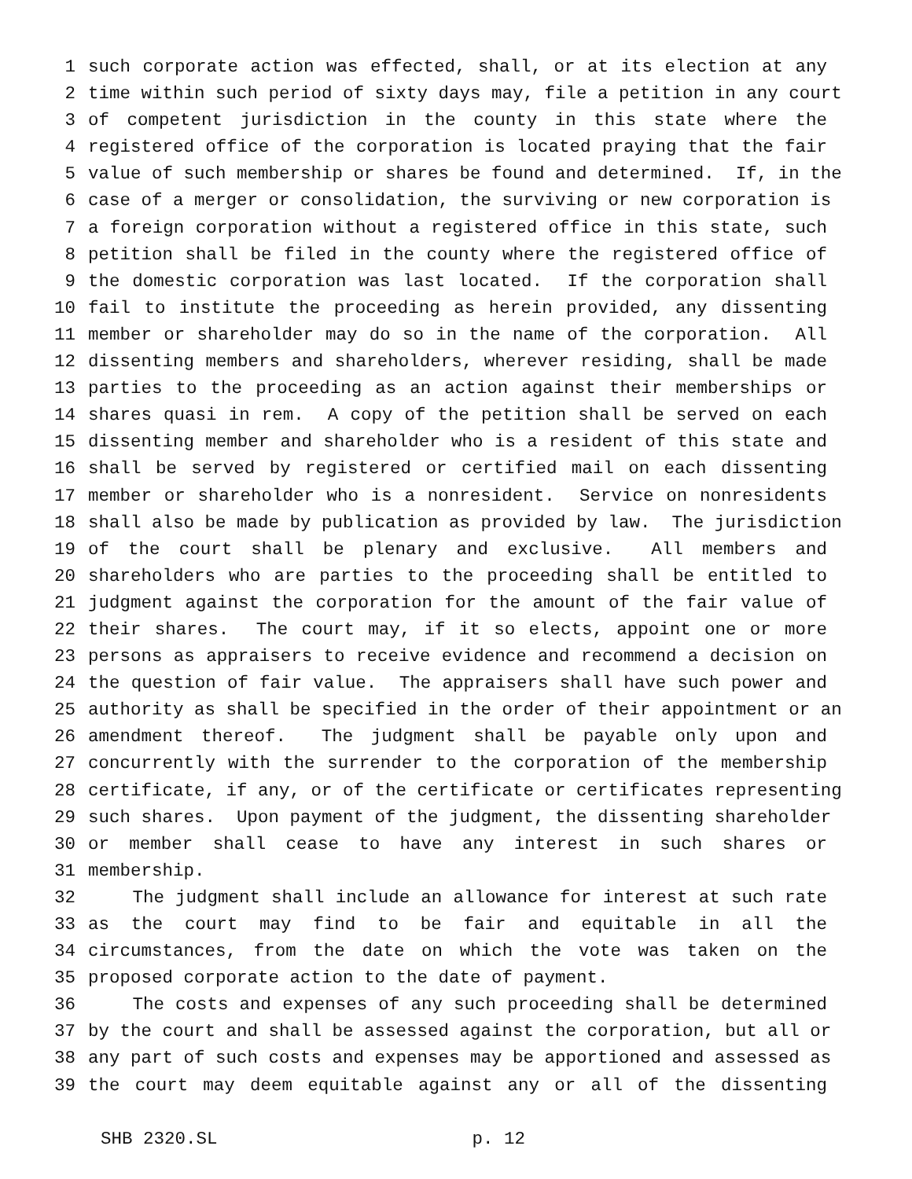1 such corporate action was effected, shall, or at its election at any
2 time within such period of sixty days may, file a petition in any court
3 of competent jurisdiction in the county in this state where the
4 registered office of the corporation is located praying that the fair
5 value of such membership or shares be found and determined. If, in the
6 case of a merger or consolidation, the surviving or new corporation is
7 a foreign corporation without a registered office in this state, such
8 petition shall be filed in the county where the registered office of
9 the domestic corporation was last located. If the corporation shall
10 fail to institute the proceeding as herein provided, any dissenting
11 member or shareholder may do so in the name of the corporation. All
12 dissenting members and shareholders, wherever residing, shall be made
13 parties to the proceeding as an action against their memberships or
14 shares quasi in rem. A copy of the petition shall be served on each
15 dissenting member and shareholder who is a resident of this state and
16 shall be served by registered or certified mail on each dissenting
17 member or shareholder who is a nonresident. Service on nonresidents
18 shall also be made by publication as provided by law. The jurisdiction
19 of the court shall be plenary and exclusive. All members and
20 shareholders who are parties to the proceeding shall be entitled to
21 judgment against the corporation for the amount of the fair value of
22 their shares. The court may, if it so elects, appoint one or more
23 persons as appraisers to receive evidence and recommend a decision on
24 the question of fair value. The appraisers shall have such power and
25 authority as shall be specified in the order of their appointment or an
26 amendment thereof. The judgment shall be payable only upon and
27 concurrently with the surrender to the corporation of the membership
28 certificate, if any, or of the certificate or certificates representing
29 such shares. Upon payment of the judgment, the dissenting shareholder
30 or member shall cease to have any interest in such shares or
31 membership.
32 The judgment shall include an allowance for interest at such rate
33 as the court may find to be fair and equitable in all the
34 circumstances, from the date on which the vote was taken on the
35 proposed corporate action to the date of payment.
36 The costs and expenses of any such proceeding shall be determined
37 by the court and shall be assessed against the corporation, but all or
38 any part of such costs and expenses may be apportioned and assessed as
39 the court may deem equitable against any or all of the dissenting
SHB 2320.SL p. 12